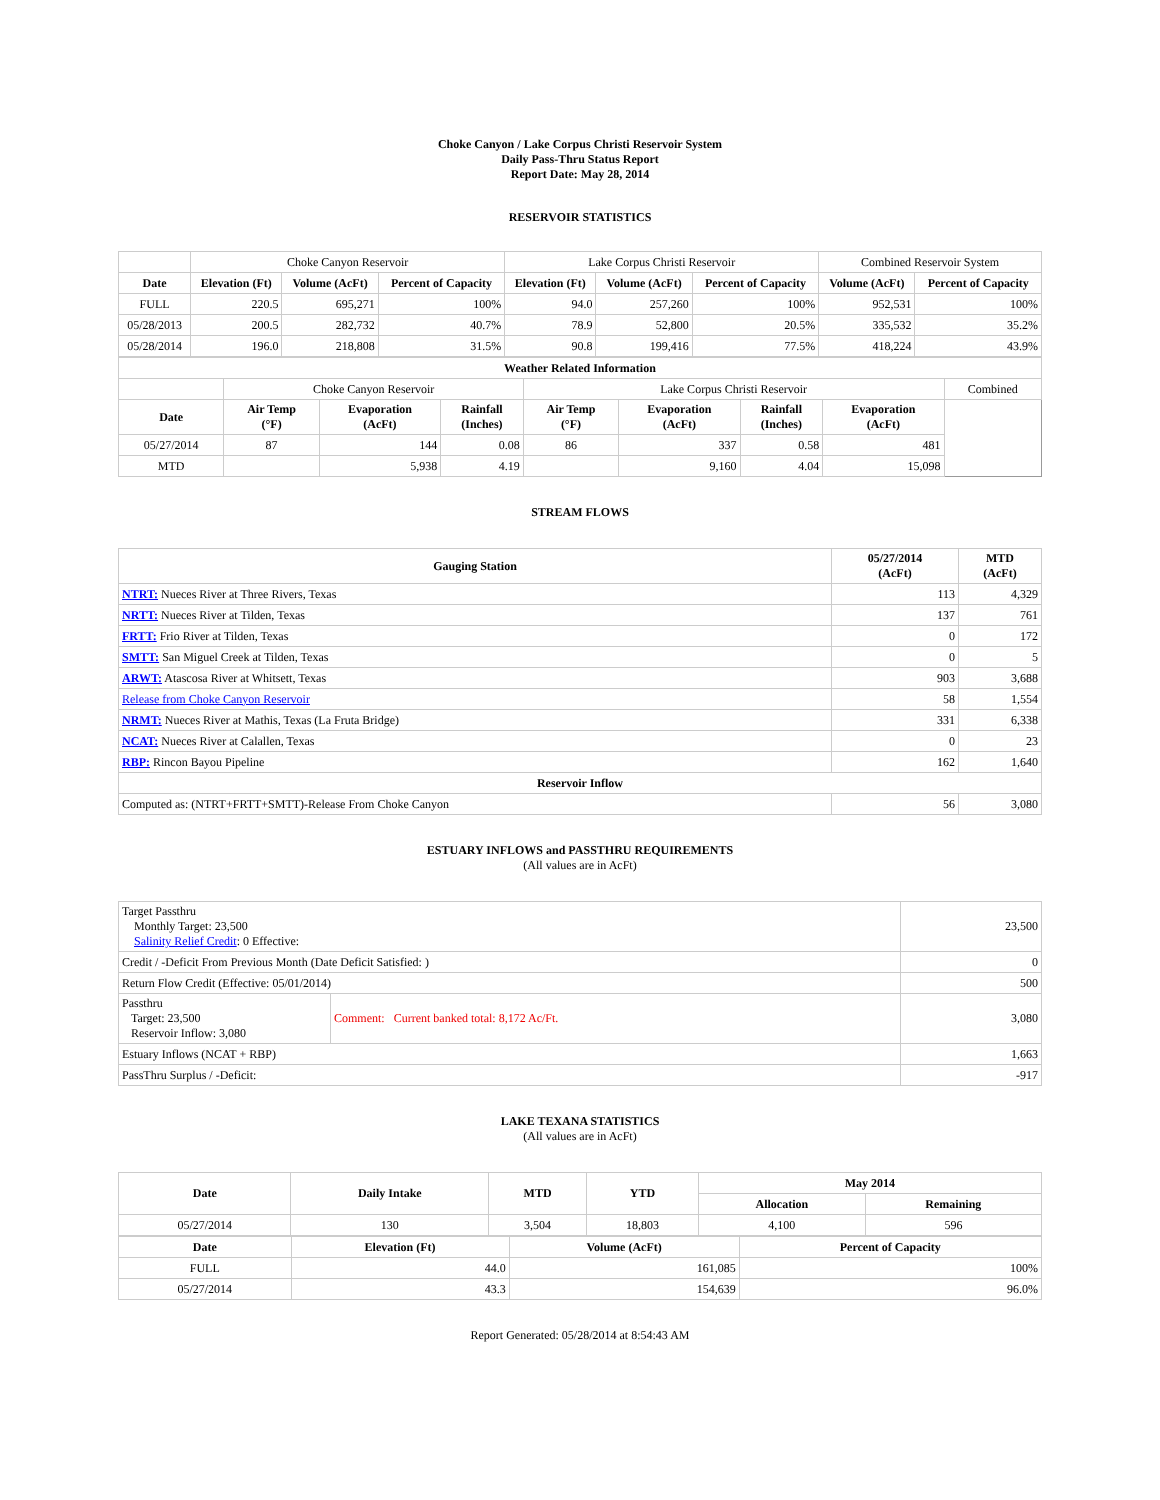Choke Canyon / Lake Corpus Christi Reservoir System
Daily Pass-Thru Status Report
Report Date: May 28, 2014
RESERVOIR STATISTICS
| | Choke Canyon Reservoir | | | Lake Corpus Christi Reservoir | | | Combined Reservoir System | |
| Date | Elevation (Ft) | Volume (AcFt) | Percent of Capacity | Elevation (Ft) | Volume (AcFt) | Percent of Capacity | Volume (AcFt) | Percent of Capacity |
| FULL | 220.5 | 695,271 | 100% | 94.0 | 257,260 | 100% | 952,531 | 100% |
| 05/28/2013 | 200.5 | 282,732 | 40.7% | 78.9 | 52,800 | 20.5% | 335,532 | 35.2% |
| 05/28/2014 | 196.0 | 218,808 | 31.5% | 90.8 | 199,416 | 77.5% | 418,224 | 43.9% |
| Weather Related Information | | | | | | | | |
| --- | --- | --- | --- | --- | --- | --- | --- | --- |
| | Choke Canyon Reservoir | | | Lake Corpus Christi Reservoir | | | | Combined |
| Date | Air Temp (°F) | Evaporation (AcFt) | Rainfall (Inches) | Air Temp (°F) | Evaporation (AcFt) | Rainfall (Inches) | Evaporation (AcFt) | |
| 05/27/2014 | 87 | 144 | 0.08 | 86 | 337 | 0.58 | 481 | |
| MTD | | 5,938 | 4.19 | | 9,160 | 4.04 | 15,098 | |
STREAM FLOWS
| Gauging Station | 05/27/2014 (AcFt) | MTD (AcFt) |
| --- | --- | --- |
| NTRT: Nueces River at Three Rivers, Texas | 113 | 4,329 |
| NRTT: Nueces River at Tilden, Texas | 137 | 761 |
| FRTT: Frio River at Tilden, Texas | 0 | 172 |
| SMTT: San Miguel Creek at Tilden, Texas | 0 | 5 |
| ARWT: Atascosa River at Whitsett, Texas | 903 | 3,688 |
| Release from Choke Canyon Reservoir | 58 | 1,554 |
| NRMT: Nueces River at Mathis, Texas (La Fruta Bridge) | 331 | 6,338 |
| NCAT: Nueces River at Calallen, Texas | 0 | 23 |
| RBP: Rincon Bayou Pipeline | 162 | 1,640 |
| Reservoir Inflow | | |
| Computed as: (NTRT+FRTT+SMTT)-Release From Choke Canyon | 56 | 3,080 |
ESTUARY INFLOWS and PASSTHRU REQUIREMENTS
(All values are in AcFt)
| Target Passthru Monthly Target: 23,500 Salinity Relief Credit : 0 Effective: | | 23,500 |
| Credit / -Deficit From Previous Month (Date Deficit Satisfied: ) | | 0 |
| Return Flow Credit (Effective: 05/01/2014) | | 500 |
| Passthru Target: 23,500 Reservoir Inflow: 3,080 | Comment: Current banked total: 8,172 Ac/Ft. | 3,080 |
| Estuary Inflows (NCAT + RBP) | | 1,663 |
| PassThru Surplus / -Deficit: | | -917 |
LAKE TEXANA STATISTICS
(All values are in AcFt)
| Date | Daily Intake | MTD | YTD | May 2014 | |
| --- | --- | --- | --- | --- | --- |
| | | | | Allocation | Remaining |
| 05/27/2014 | 130 | 3,504 | 18,803 | 4,100 | 596 |
| Date | Elevation (Ft) | Volume (AcFt) | Percent of Capacity |
| --- | --- | --- | --- |
| FULL | 44.0 | 161,085 | 100% |
| 05/27/2014 | 43.3 | 154,639 | 96.0% |
Report Generated: 05/28/2014 at 8:54:43 AM